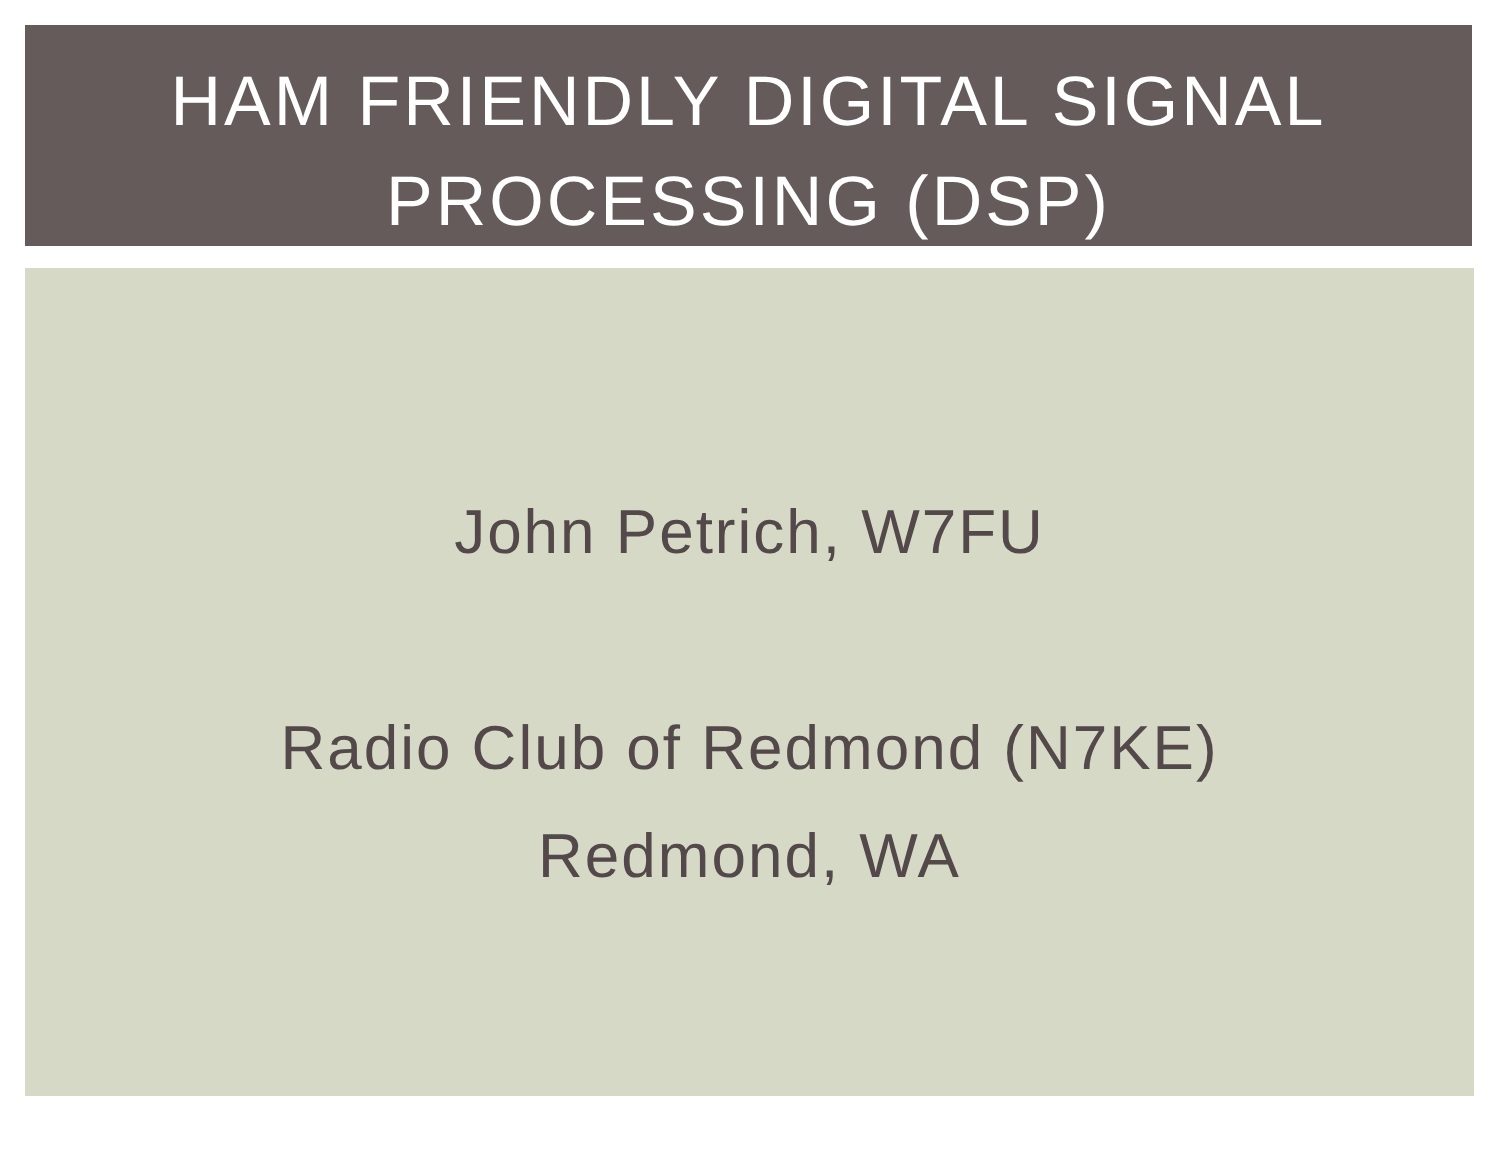HAM FRIENDLY DIGITAL SIGNAL
PROCESSING (DSP)
John Petrich, W7FU
Radio Club of Redmond (N7KE)
Redmond, WA